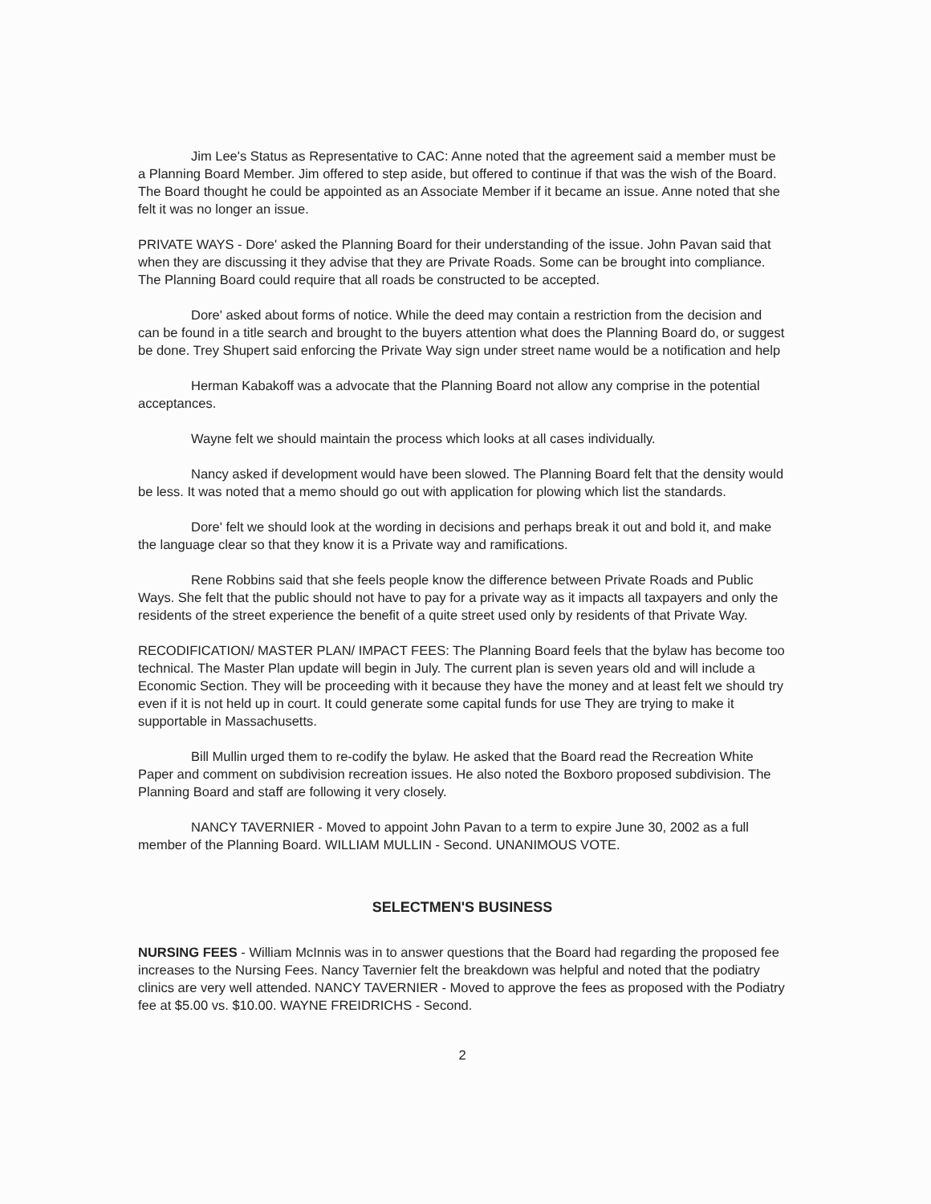Jim Lee's Status as Representative to CAC: Anne noted that the agreement said a member must be a Planning Board Member. Jim offered to step aside, but offered to continue if that was the wish of the Board. The Board thought he could be appointed as an Associate Member if it became an issue. Anne noted that she felt it was no longer an issue.
PRIVATE WAYS - Dore' asked the Planning Board for their understanding of the issue. John Pavan said that when they are discussing it they advise that they are Private Roads. Some can be brought into compliance. The Planning Board could require that all roads be constructed to be accepted.
Dore' asked about forms of notice. While the deed may contain a restriction from the decision and can be found in a title search and brought to the buyers attention what does the Planning Board do, or suggest be done. Trey Shupert said enforcing the Private Way sign under street name would be a notification and help
Herman Kabakoff was a advocate that the Planning Board not allow any comprise in the potential acceptances.
Wayne felt we should maintain the process which looks at all cases individually.
Nancy asked if development would have been slowed. The Planning Board felt that the density would be less. It was noted that a memo should go out with application for plowing which list the standards.
Dore' felt we should look at the wording in decisions and perhaps break it out and bold it, and make the language clear so that they know it is a Private way and ramifications.
Rene Robbins said that she feels people know the difference between Private Roads and Public Ways. She felt that the public should not have to pay for a private way as it impacts all taxpayers and only the residents of the street experience the benefit of a quite street used only by residents of that Private Way.
RECODIFICATION/ MASTER PLAN/ IMPACT FEES: The Planning Board feels that the bylaw has become too technical. The Master Plan update will begin in July. The current plan is seven years old and will include a Economic Section. They will be proceeding with it because they have the money and at least felt we should try even if it is not held up in court. It could generate some capital funds for use They are trying to make it supportable in Massachusetts.
Bill Mullin urged them to re-codify the bylaw. He asked that the Board read the Recreation White Paper and comment on subdivision recreation issues. He also noted the Boxboro proposed subdivision. The Planning Board and staff are following it very closely.
NANCY TAVERNIER - Moved to appoint John Pavan to a term to expire June 30, 2002 as a full member of the Planning Board. WILLIAM MULLIN - Second. UNANIMOUS VOTE.
SELECTMEN'S BUSINESS
NURSING FEES - William McInnis was in to answer questions that the Board had regarding the proposed fee increases to the Nursing Fees. Nancy Tavernier felt the breakdown was helpful and noted that the podiatry clinics are very well attended. NANCY TAVERNIER - Moved to approve the fees as proposed with the Podiatry fee at $5.00 vs. $10.00. WAYNE FREIDRICHS - Second.
2